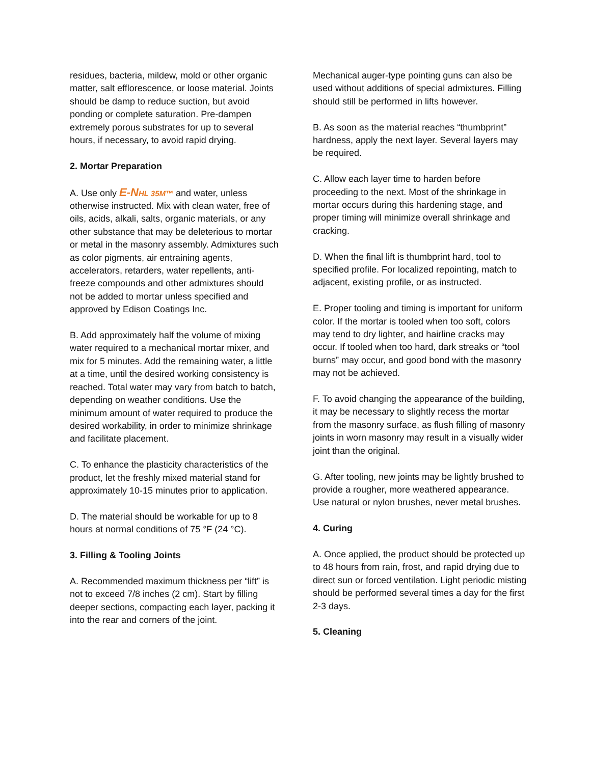residues, bacteria, mildew, mold or other organic matter, salt efflorescence, or loose material. Joints should be damp to reduce suction, but avoid ponding or complete saturation. Pre-dampen extremely porous substrates for up to several hours, if necessary, to avoid rapid drying.
2. Mortar Preparation
A. Use only E-N HL 35M™ and water, unless otherwise instructed. Mix with clean water, free of oils, acids, alkali, salts, organic materials, or any other substance that may be deleterious to mortar or metal in the masonry assembly. Admixtures such as color pigments, air entraining agents, accelerators, retarders, water repellents, anti-freeze compounds and other admixtures should not be added to mortar unless specified and approved by Edison Coatings Inc.
B. Add approximately half the volume of mixing water required to a mechanical mortar mixer, and mix for 5 minutes. Add the remaining water, a little at a time, until the desired working consistency is reached. Total water may vary from batch to batch, depending on weather conditions. Use the minimum amount of water required to produce the desired workability, in order to minimize shrinkage and facilitate placement.
C. To enhance the plasticity characteristics of the product, let the freshly mixed material stand for approximately 10-15 minutes prior to application.
D. The material should be workable for up to 8 hours at normal conditions of 75 °F (24 °C).
3. Filling & Tooling Joints
A. Recommended maximum thickness per “lift” is not to exceed 7/8 inches (2 cm). Start by filling deeper sections, compacting each layer, packing it into the rear and corners of the joint.
Mechanical auger-type pointing guns can also be used without additions of special admixtures. Filling should still be performed in lifts however.
B. As soon as the material reaches “thumbprint” hardness, apply the next layer. Several layers may be required.
C. Allow each layer time to harden before proceeding to the next. Most of the shrinkage in mortar occurs during this hardening stage, and proper timing will minimize overall shrinkage and cracking.
D. When the final lift is thumbprint hard, tool to specified profile. For localized repointing, match to adjacent, existing profile, or as instructed.
E. Proper tooling and timing is important for uniform color. If the mortar is tooled when too soft, colors may tend to dry lighter, and hairline cracks may occur. If tooled when too hard, dark streaks or “tool burns” may occur, and good bond with the masonry may not be achieved.
F. To avoid changing the appearance of the building, it may be necessary to slightly recess the mortar from the masonry surface, as flush filling of masonry joints in worn masonry may result in a visually wider joint than the original.
G. After tooling, new joints may be lightly brushed to provide a rougher, more weathered appearance. Use natural or nylon brushes, never metal brushes.
4. Curing
A. Once applied, the product should be protected up to 48 hours from rain, frost, and rapid drying due to direct sun or forced ventilation. Light periodic misting should be performed several times a day for the first 2-3 days.
5. Cleaning